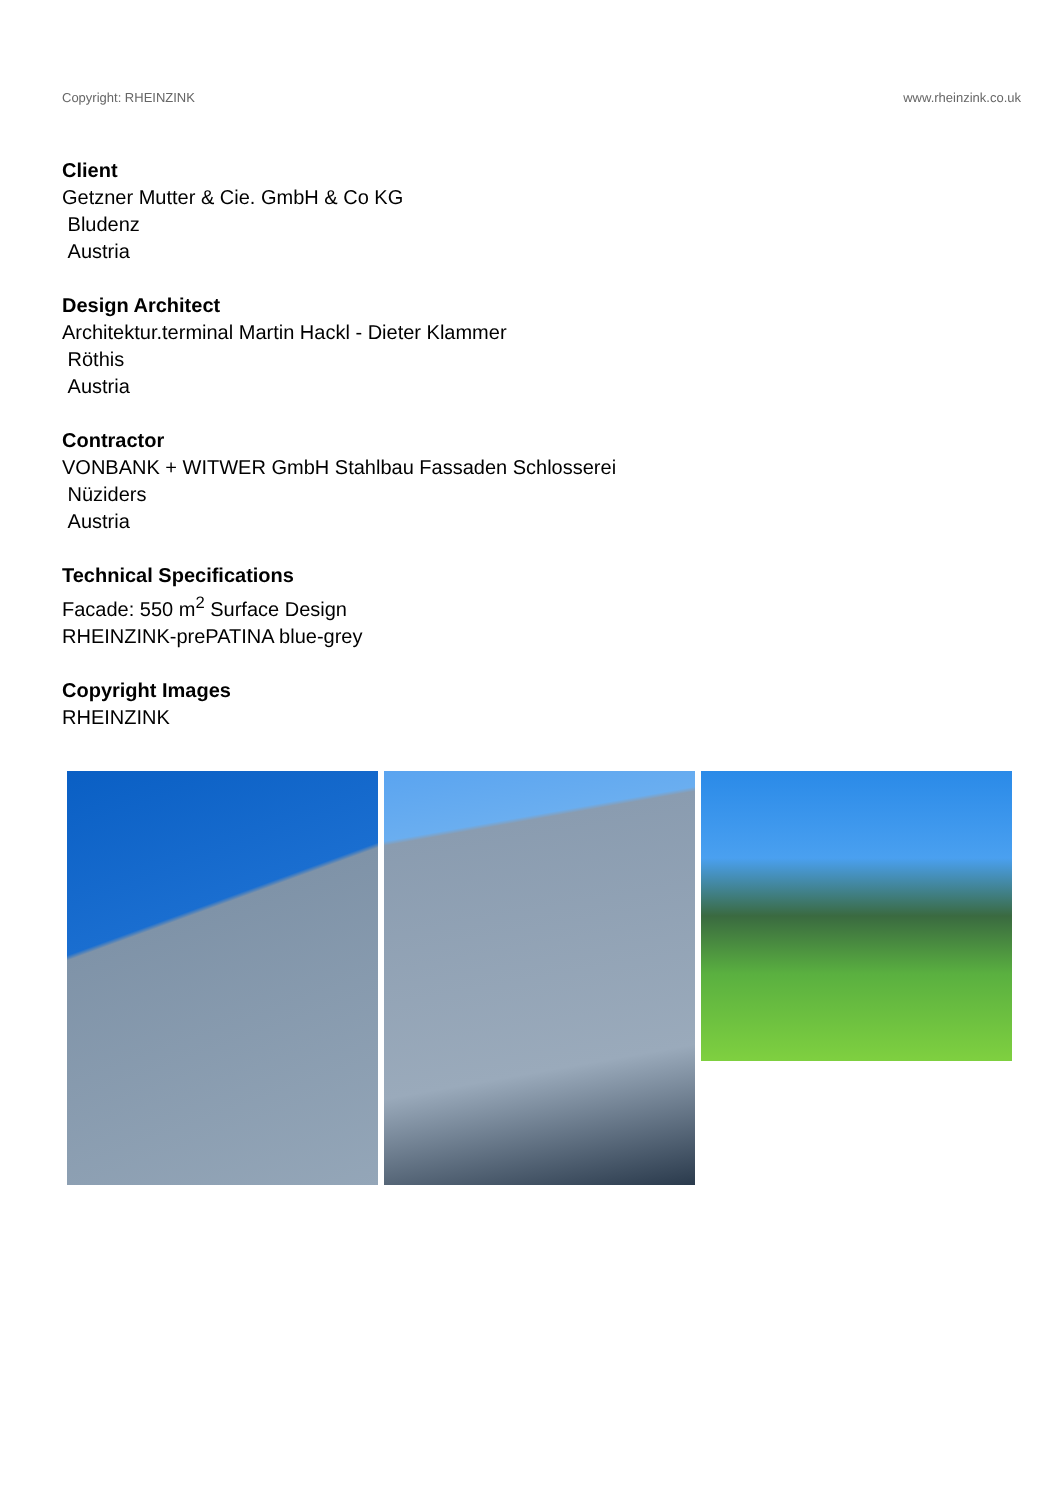Copyright: RHEINZINK www.rheinzink.co.uk
Client
Getzner Mutter & Cie. GmbH & Co KG
Bludenz
Austria
Design Architect
Architektur.terminal Martin Hackl - Dieter Klammer
Röthis
Austria
Contractor
VONBANK + WITWER GmbH Stahlbau Fassaden Schlosserei
Nüziders
Austria
Technical Specifications
Facade: 550 m<sup>2</sup> Surface Design
RHEINZINK-prePATINA blue-grey
Copyright Images
RHEINZINK